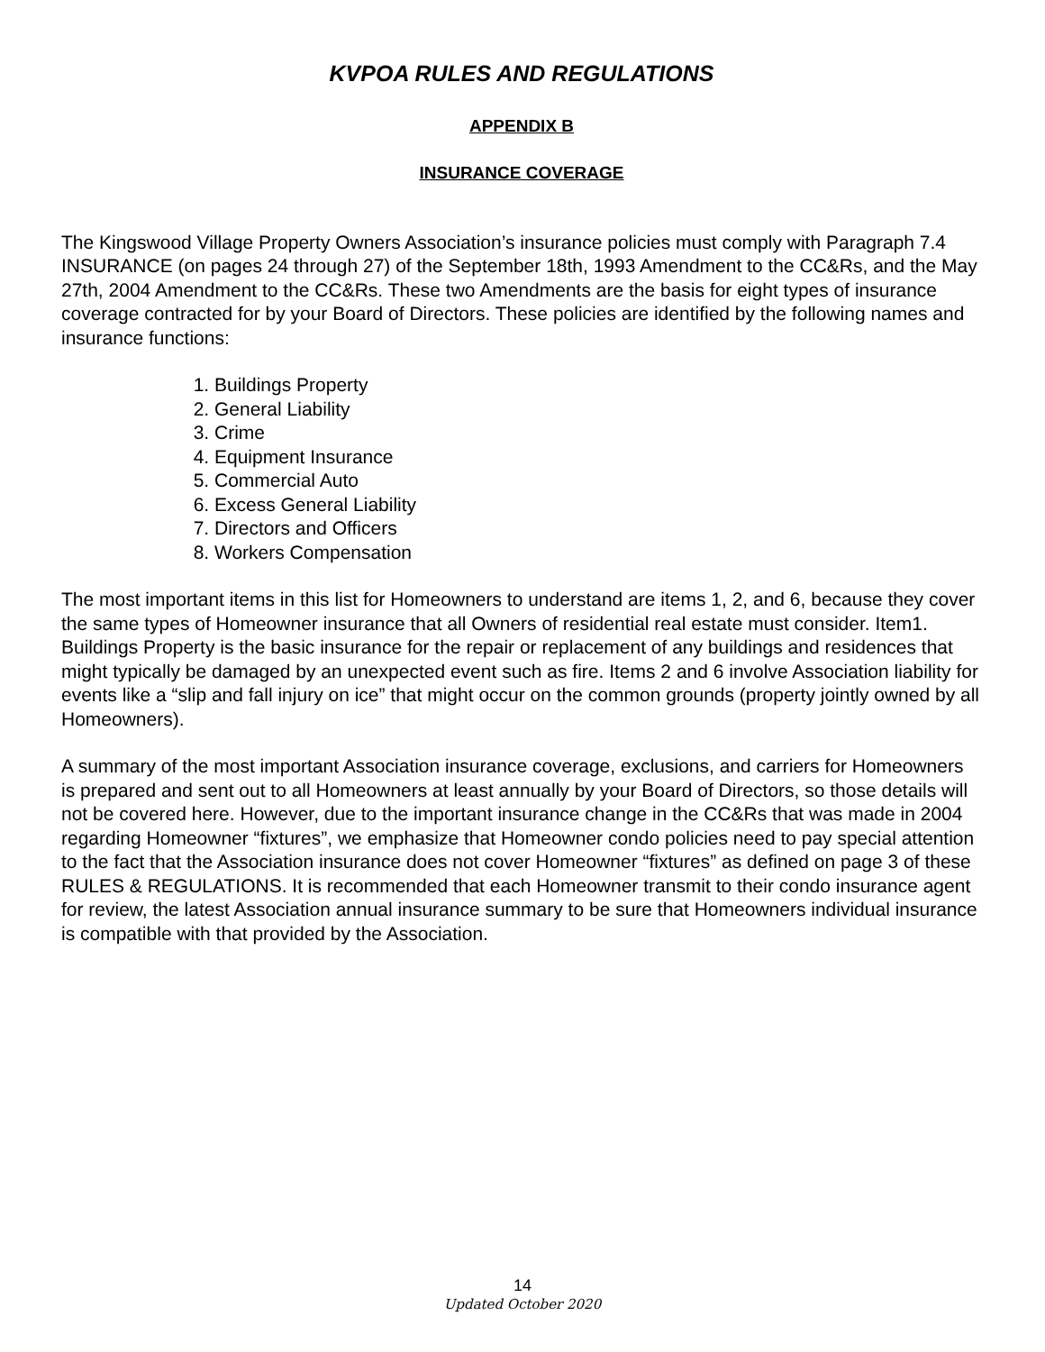KVPOA RULES AND REGULATIONS
APPENDIX B
INSURANCE COVERAGE
The Kingswood Village Property Owners Association’s insurance policies must comply with Paragraph 7.4 INSURANCE (on pages 24 through 27) of the September 18th, 1993 Amendment to the CC&Rs, and the May 27th, 2004 Amendment to the CC&Rs. These two Amendments are the basis for eight types of insurance coverage contracted for by your Board of Directors. These policies are identified by the following names and insurance functions:
1. Buildings Property
2. General Liability
3. Crime
4. Equipment Insurance
5. Commercial Auto
6. Excess General Liability
7. Directors and Officers
8. Workers Compensation
The most important items in this list for Homeowners to understand are items 1, 2, and 6, because they cover the same types of Homeowner insurance that all Owners of residential real estate must consider. Item1. Buildings Property is the basic insurance for the repair or replacement of any buildings and residences that might typically be damaged by an unexpected event such as fire. Items 2 and 6 involve Association liability for events like a “slip and fall injury on ice” that might occur on the common grounds (property jointly owned by all Homeowners).
A summary of the most important Association insurance coverage, exclusions, and carriers for Homeowners is prepared and sent out to all Homeowners at least annually by your Board of Directors, so those details will not be covered here. However, due to the important insurance change in the CC&Rs that was made in 2004 regarding Homeowner “fixtures”, we emphasize that Homeowner condo policies need to pay special attention to the fact that the Association insurance does not cover Homeowner “fixtures” as defined on page 3 of these RULES & REGULATIONS. It is recommended that each Homeowner transmit to their condo insurance agent for review, the latest Association annual insurance summary to be sure that Homeowners individual insurance is compatible with that provided by the Association.
14
Updated October 2020